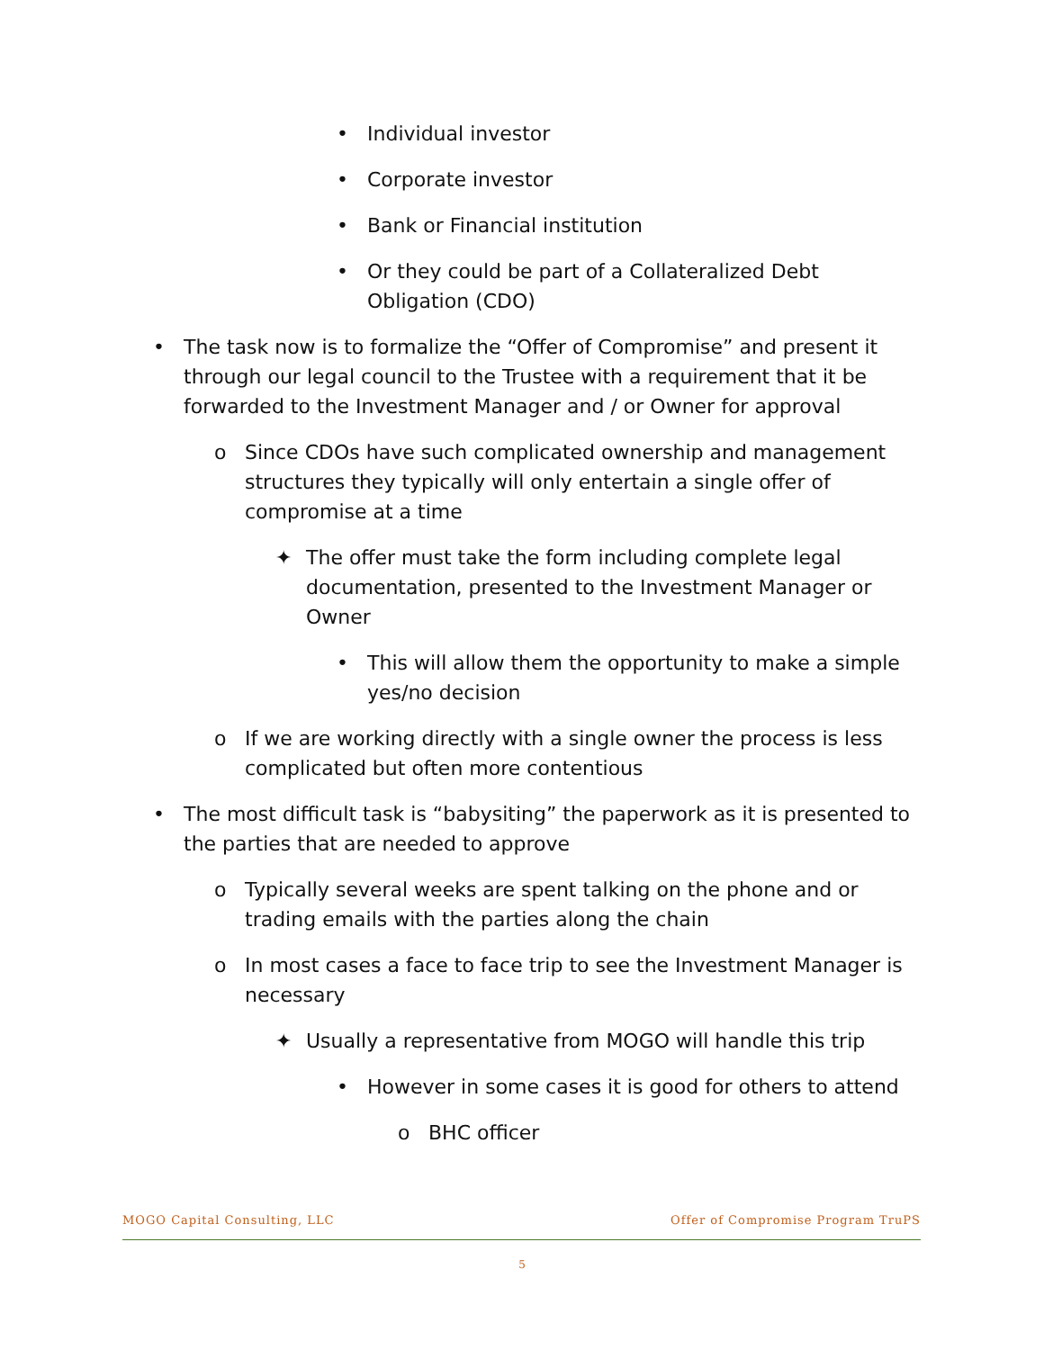• Individual investor
• Corporate investor
• Bank or Financial institution
• Or they could be part of a Collateralized Debt Obligation (CDO)
• The task now is to formalize the “Offer of Compromise” and present it through our legal council to the Trustee with a requirement that it be forwarded to the Investment Manager and / or Owner for approval
o Since CDOs have such complicated ownership and management structures they typically will only entertain a single offer of compromise at a time
✦ The offer must take the form including complete legal documentation, presented to the Investment Manager or Owner
• This will allow them the opportunity to make a simple yes/no decision
o If we are working directly with a single owner the process is less complicated but often more contentious
• The most difficult task is “babysiting” the paperwork as it is presented to the parties that are needed to approve
o Typically several weeks are spent talking on the phone and or trading emails with the parties along the chain
o In most cases a face to face trip to see the Investment Manager is necessary
✦ Usually a representative from MOGO will handle this trip
• However in some cases it is good for others to attend
o BHC officer
MOGO Capital Consulting, LLC Offer of Compromise Program TruPS
5